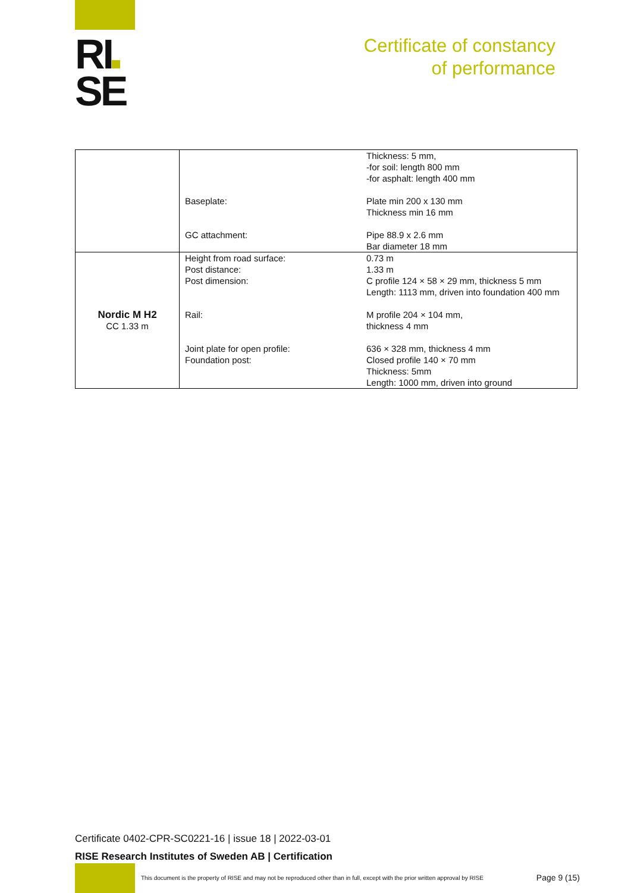RI
SE
Certificate of constancy
of performance
| | Baseplate: GC attachment: | Thickness: 5 mm, -for soil: length 800 mm -for asphalt: length 400 mm Plate min 200 x 130 mm Thickness min 16 mm Pipe 88.9 x 2.6 mm Bar diameter 18 mm |
| Nordic M H2 CC 1.33 m | Height from road surface: Post distance: Post dimension: Rail: Joint plate for open profile: Foundation post: | 0.73 m 1.33 m C profile 124 × 58 × 29 mm, thickness 5 mm Length: 1113 mm, driven into foundation 400 mm M profile 204 × 104 mm, thickness 4 mm 636 × 328 mm, thickness 4 mm Closed profile 140 × 70 mm Thickness: 5mm Length: 1000 mm, driven into ground |
Certificate 0402-CPR-SC0221-16 | issue 18 | 2022-03-01
RISE Research Institutes of Sweden AB | Certification
This document is the property of RISE and may not be reproduced other than in full, except with the prior written approval by RISE
Page 9 (15)